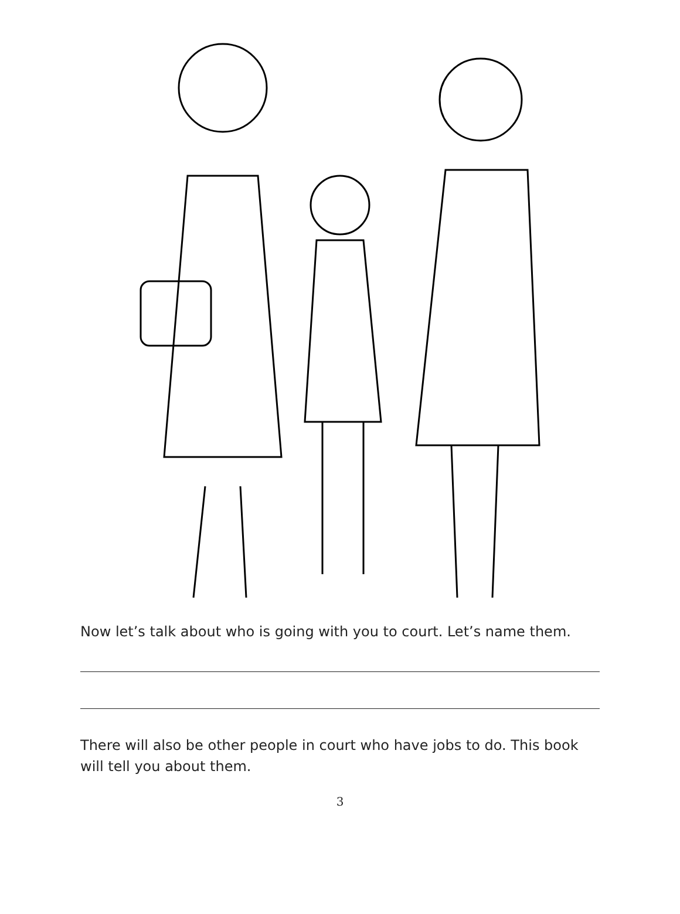Now let’s talk about who is going with you to court. Let’s name them.
There will also be other people in court who have jobs to do. This book will tell you about them.
3